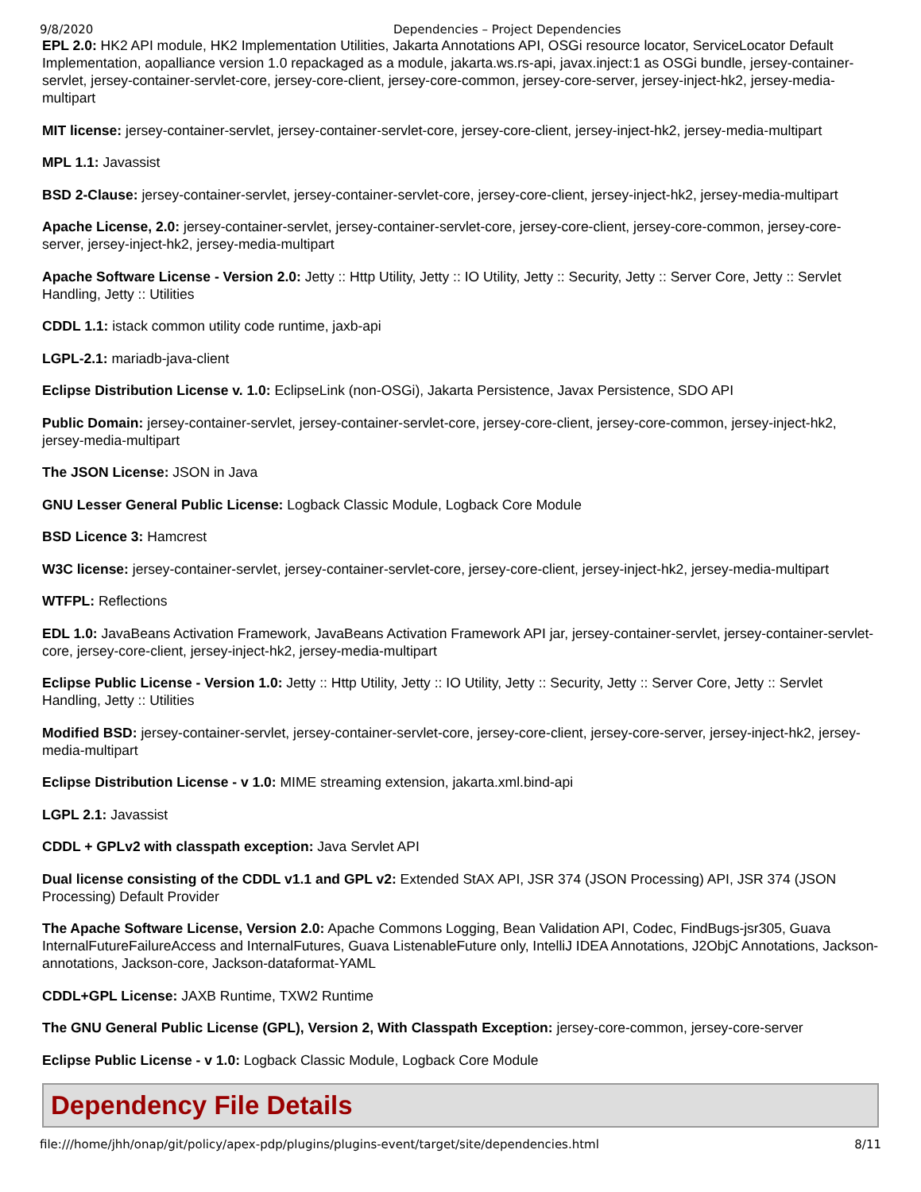9/8/2020 Dependencies – Project Dependencies
EPL 2.0: HK2 API module, HK2 Implementation Utilities, Jakarta Annotations API, OSGi resource locator, ServiceLocator Default Implementation, aopalliance version 1.0 repackaged as a module, jakarta.ws.rs-api, javax.inject:1 as OSGi bundle, jersey-container-servlet, jersey-container-servlet-core, jersey-core-client, jersey-core-common, jersey-core-server, jersey-inject-hk2, jersey-media-multipart
MIT license: jersey-container-servlet, jersey-container-servlet-core, jersey-core-client, jersey-inject-hk2, jersey-media-multipart
MPL 1.1: Javassist
BSD 2-Clause: jersey-container-servlet, jersey-container-servlet-core, jersey-core-client, jersey-inject-hk2, jersey-media-multipart
Apache License, 2.0: jersey-container-servlet, jersey-container-servlet-core, jersey-core-client, jersey-core-common, jersey-core-server, jersey-inject-hk2, jersey-media-multipart
Apache Software License - Version 2.0: Jetty :: Http Utility, Jetty :: IO Utility, Jetty :: Security, Jetty :: Server Core, Jetty :: Servlet Handling, Jetty :: Utilities
CDDL 1.1: istack common utility code runtime, jaxb-api
LGPL-2.1: mariadb-java-client
Eclipse Distribution License v. 1.0: EclipseLink (non-OSGi), Jakarta Persistence, Javax Persistence, SDO API
Public Domain: jersey-container-servlet, jersey-container-servlet-core, jersey-core-client, jersey-core-common, jersey-inject-hk2, jersey-media-multipart
The JSON License: JSON in Java
GNU Lesser General Public License: Logback Classic Module, Logback Core Module
BSD Licence 3: Hamcrest
W3C license: jersey-container-servlet, jersey-container-servlet-core, jersey-core-client, jersey-inject-hk2, jersey-media-multipart
WTFPL: Reflections
EDL 1.0: JavaBeans Activation Framework, JavaBeans Activation Framework API jar, jersey-container-servlet, jersey-container-servlet-core, jersey-core-client, jersey-inject-hk2, jersey-media-multipart
Eclipse Public License - Version 1.0: Jetty :: Http Utility, Jetty :: IO Utility, Jetty :: Security, Jetty :: Server Core, Jetty :: Servlet Handling, Jetty :: Utilities
Modified BSD: jersey-container-servlet, jersey-container-servlet-core, jersey-core-client, jersey-core-server, jersey-inject-hk2, jersey-media-multipart
Eclipse Distribution License - v 1.0: MIME streaming extension, jakarta.xml.bind-api
LGPL 2.1: Javassist
CDDL + GPLv2 with classpath exception: Java Servlet API
Dual license consisting of the CDDL v1.1 and GPL v2: Extended StAX API, JSR 374 (JSON Processing) API, JSR 374 (JSON Processing) Default Provider
The Apache Software License, Version 2.0: Apache Commons Logging, Bean Validation API, Codec, FindBugs-jsr305, Guava InternalFutureFailureAccess and InternalFutures, Guava ListenableFuture only, IntelliJ IDEA Annotations, J2ObjC Annotations, Jackson-annotations, Jackson-core, Jackson-dataformat-YAML
CDDL+GPL License: JAXB Runtime, TXW2 Runtime
The GNU General Public License (GPL), Version 2, With Classpath Exception: jersey-core-common, jersey-core-server
Eclipse Public License - v 1.0: Logback Classic Module, Logback Core Module
Dependency File Details
file:///home/jhh/onap/git/policy/apex-pdp/plugins/plugins-event/target/site/dependencies.html 8/11